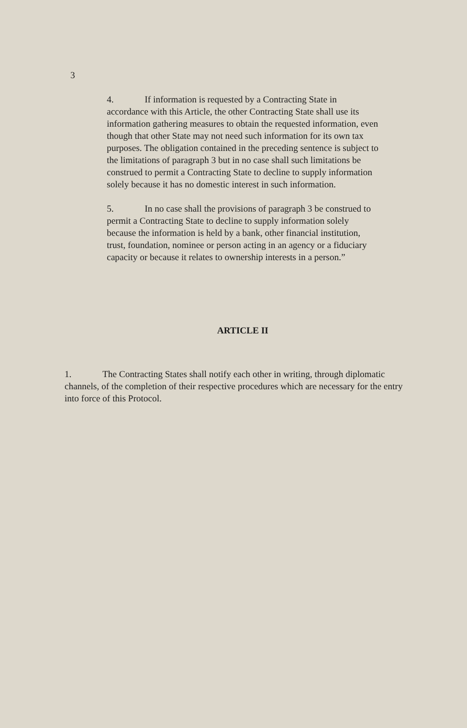3
4. If information is requested by a Contracting State in accordance with this Article, the other Contracting State shall use its information gathering measures to obtain the requested information, even though that other State may not need such information for its own tax purposes. The obligation contained in the preceding sentence is subject to the limitations of paragraph 3 but in no case shall such limitations be construed to permit a Contracting State to decline to supply information solely because it has no domestic interest in such information.
5. In no case shall the provisions of paragraph 3 be construed to permit a Contracting State to decline to supply information solely because the information is held by a bank, other financial institution, trust, foundation, nominee or person acting in an agency or a fiduciary capacity or because it relates to ownership interests in a person.”
ARTICLE II
1. The Contracting States shall notify each other in writing, through diplomatic channels, of the completion of their respective procedures which are necessary for the entry into force of this Protocol.